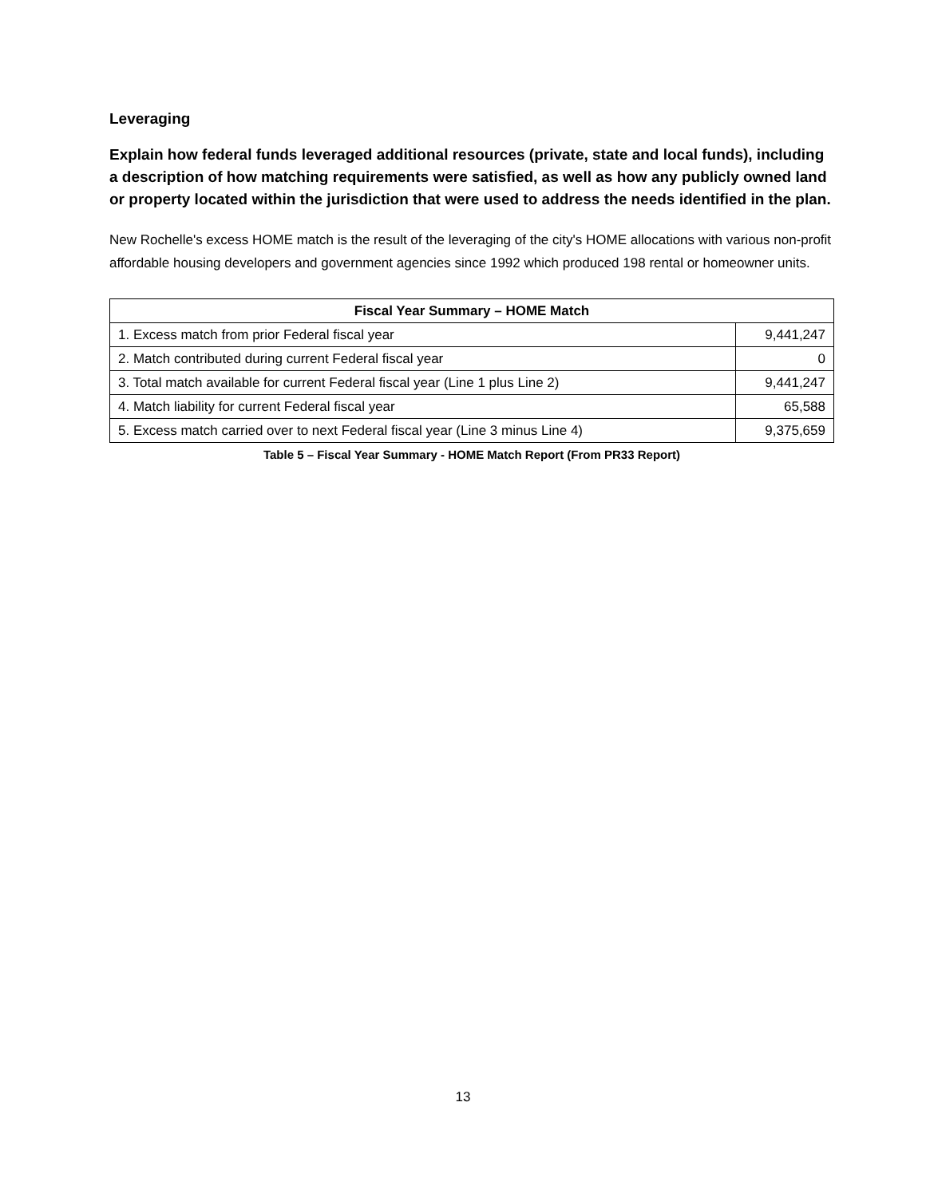Leveraging
Explain how federal funds leveraged additional resources (private, state and local funds), including a description of how matching requirements were satisfied, as well as how any publicly owned land or property located within the jurisdiction that were used to address the needs identified in the plan.
New Rochelle's excess HOME match is the result of the leveraging of the city's HOME allocations with various non-profit affordable housing developers and government agencies since 1992 which produced 198 rental or homeowner units.
| Fiscal Year Summary – HOME Match | |
| --- | --- |
| 1. Excess match from prior Federal fiscal year | 9,441,247 |
| 2. Match contributed during current Federal fiscal year | 0 |
| 3. Total match available for current Federal fiscal year (Line 1 plus Line 2) | 9,441,247 |
| 4. Match liability for current Federal fiscal year | 65,588 |
| 5. Excess match carried over to next Federal fiscal year (Line 3 minus Line 4) | 9,375,659 |
Table 5 – Fiscal Year Summary - HOME Match Report (From PR33 Report)
13